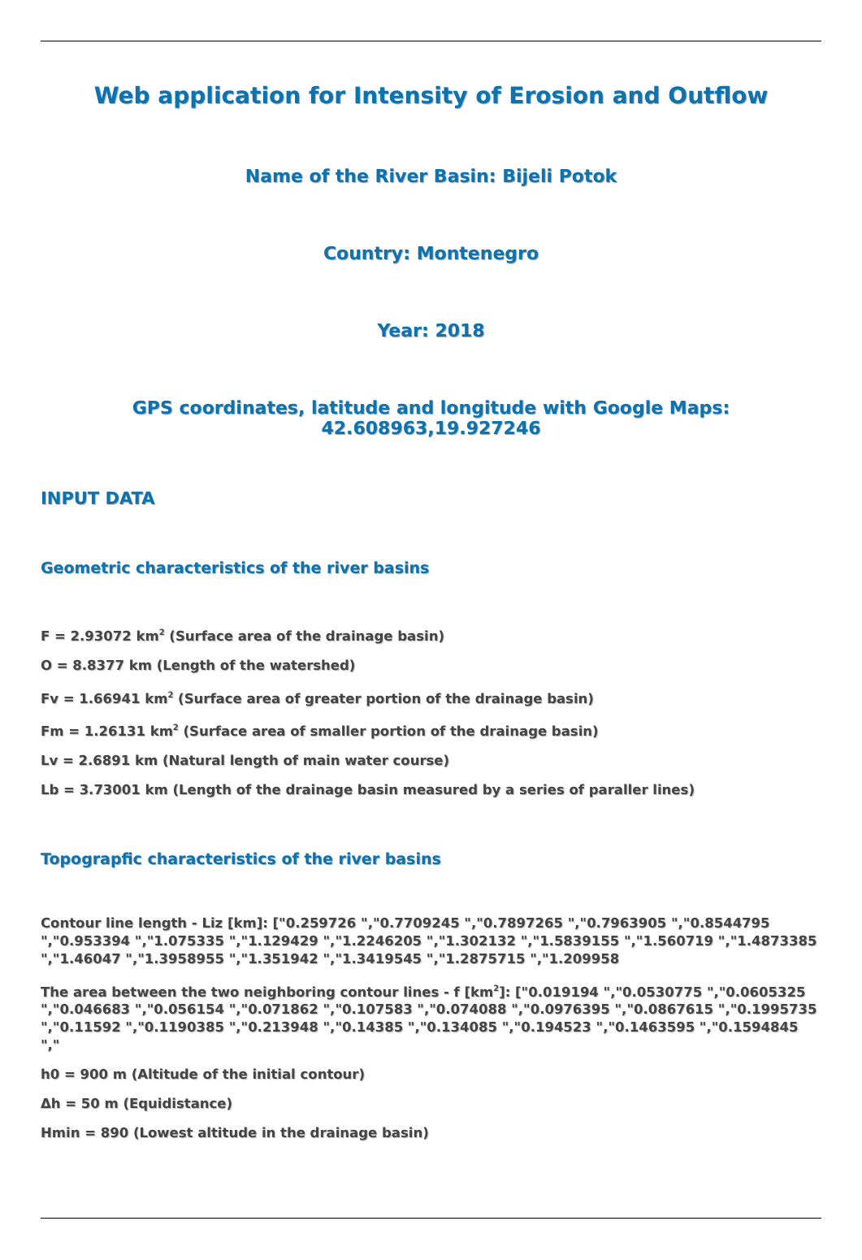Web application for Intensity of Erosion and Outflow
Name of the River Basin: Bijeli Potok
Country: Montenegro
Year: 2018
GPS coordinates, latitude and longitude with Google Maps:
42.608963,19.927246
INPUT DATA
Geometric characteristics of the river basins
F = 2.93072 km<sup>2</sup> (Surface area of the drainage basin)
O = 8.8377 km (Length of the watershed)
Fv = 1.66941 km<sup>2</sup> (Surface area of greater portion of the drainage basin)
Fm = 1.26131 km<sup>2</sup> (Surface area of smaller portion of the drainage basin)
Lv = 2.6891 km (Natural length of main water course)
Lb = 3.73001 km (Length of the drainage basin measured by a series of paraller lines)
Topograpfic characteristics of the river basins
Contour line length - Liz [km]: ["0.259726 ","0.7709245 ","0.7897265 ","0.7963905 ","0.8544795 ","0.953394 ","1.075335 ","1.129429 ","1.2246205 ","1.302132 ","1.5839155 ","1.560719 ","1.4873385 ","1.46047 ","1.3958955 ","1.351942 ","1.3419545 ","1.2875715 ","1.209958
The area between the two neighboring contour lines - f [km<sup>2</sup>]: ["0.019194 ","0.0530775 ","0.0605325 ","0.046683 ","0.056154 ","0.071862 ","0.107583 ","0.074088 ","0.0976395 ","0.0867615 ","0.1995735 ","0.11592 ","0.1190385 ","0.213948 ","0.14385 ","0.134085 ","0.194523 ","0.1463595 ","0.1594845 ","
h0 = 900 m (Altitude of the initial contour)
Δh = 50 m (Equidistance)
Hmin = 890 (Lowest altitude in the drainage basin)